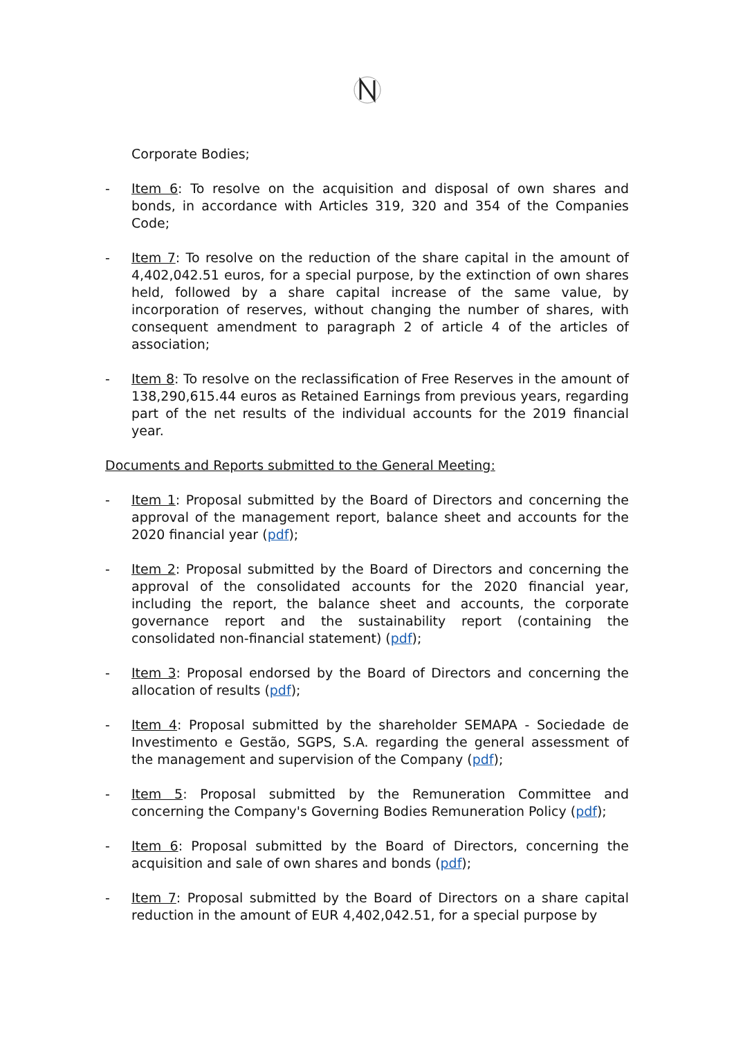Corporate Bodies;
- Item 6: To resolve on the acquisition and disposal of own shares and bonds, in accordance with Articles 319, 320 and 354 of the Companies Code;
- Item 7: To resolve on the reduction of the share capital in the amount of 4,402,042.51 euros, for a special purpose, by the extinction of own shares held, followed by a share capital increase of the same value, by incorporation of reserves, without changing the number of shares, with consequent amendment to paragraph 2 of article 4 of the articles of association;
- Item 8: To resolve on the reclassification of Free Reserves in the amount of 138,290,615.44 euros as Retained Earnings from previous years, regarding part of the net results of the individual accounts for the 2019 financial year.
Documents and Reports submitted to the General Meeting:
- Item 1: Proposal submitted by the Board of Directors and concerning the approval of the management report, balance sheet and accounts for the 2020 financial year (pdf);
- Item 2: Proposal submitted by the Board of Directors and concerning the approval of the consolidated accounts for the 2020 financial year, including the report, the balance sheet and accounts, the corporate governance report and the sustainability report (containing the consolidated non-financial statement) (pdf);
- Item 3: Proposal endorsed by the Board of Directors and concerning the allocation of results (pdf);
- Item 4: Proposal submitted by the shareholder SEMAPA - Sociedade de Investimento e Gestão, SGPS, S.A. regarding the general assessment of the management and supervision of the Company (pdf);
- Item 5: Proposal submitted by the Remuneration Committee and concerning the Company's Governing Bodies Remuneration Policy (pdf);
- Item 6: Proposal submitted by the Board of Directors, concerning the acquisition and sale of own shares and bonds (pdf);
- Item 7: Proposal submitted by the Board of Directors on a share capital reduction in the amount of EUR 4,402,042.51, for a special purpose by